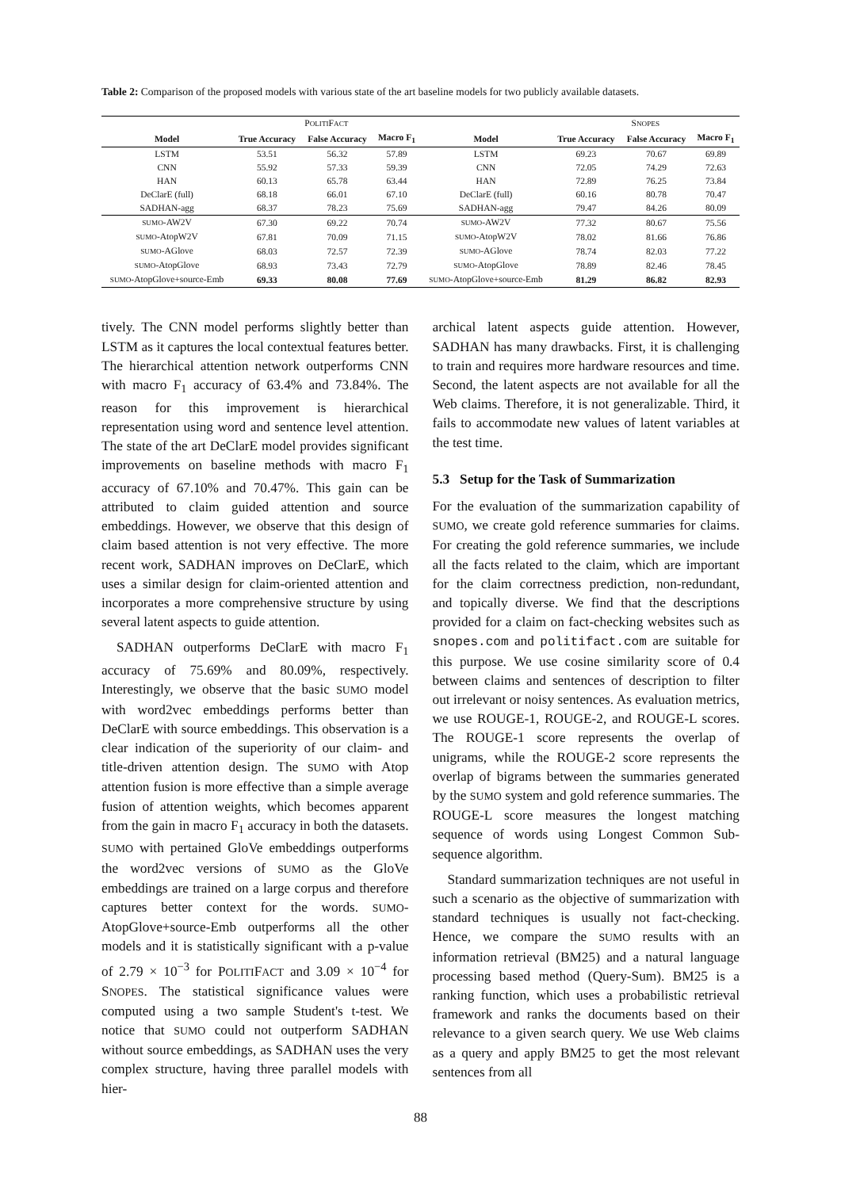Table 2: Comparison of the proposed models with various state of the art baseline models for two publicly available datasets.
| P OLITI F ACT | | | | | S NOPES | | |
| Model | True Accuracy | False Accuracy | Macro F<sub>1</sub> | Model | True Accuracy | False Accuracy | Macro F<sub>1</sub> |
| LSTM | 53.51 | 56.32 | 57.89 | LSTM | 69.23 | 70.67 | 69.89 |
| CNN | 55.92 | 57.33 | 59.39 | CNN | 72.05 | 74.29 | 72.63 |
| HAN | 60.13 | 65.78 | 63.44 | HAN | 72.89 | 76.25 | 73.84 |
| DeClarE (full) | 68.18 | 66.01 | 67.10 | DeClarE (full) | 60.16 | 80.78 | 70.47 |
| SADHAN-agg | 68.37 | 78.23 | 75.69 | SADHAN-agg | 79.47 | 84.26 | 80.09 |
| SUMO -AW2V | 67.30 | 69.22 | 70.74 | SUMO -AW2V | 77.32 | 80.67 | 75.56 |
| SUMO -AtopW2V | 67.81 | 70.09 | 71.15 | SUMO -AtopW2V | 78.02 | 81.66 | 76.86 |
| SUMO -AGlove | 68.03 | 72.57 | 72.39 | SUMO -AGlove | 78.74 | 82.03 | 77.22 |
| SUMO -AtopGlove | 68.93 | 73.43 | 72.79 | SUMO -AtopGlove | 78.89 | 82.46 | 78.45 |
| SUMO -AtopGlove+source-Emb | 69.33 | 80.08 | 77.69 | SUMO -AtopGlove+source-Emb | 81.29 | 86.82 | 82.93 |
tively. The CNN model performs slightly better than LSTM as it captures the local contextual features better. The hierarchical attention network outperforms CNN with macro F<sub>1</sub> accuracy of 63.4% and 73.84%. The reason for this improvement is hierarchical representation using word and sentence level attention. The state of the art DeClarE model provides significant improvements on baseline methods with macro F<sub>1</sub> accuracy of 67.10% and 70.47%. This gain can be attributed to claim guided attention and source embeddings. However, we observe that this design of claim based attention is not very effective. The more recent work, SADHAN improves on DeClarE, which uses a similar design for claim-oriented attention and incorporates a more comprehensive structure by using several latent aspects to guide attention.
SADHAN outperforms DeClarE with macro F<sub>1</sub> accuracy of 75.69% and 80.09%, respectively. Interestingly, we observe that the basic SUMO model with word2vec embeddings performs better than DeClarE with source embeddings. This observation is a clear indication of the superiority of our claim- and title-driven attention design. The SUMO with Atop attention fusion is more effective than a simple average fusion of attention weights, which becomes apparent from the gain in macro F<sub>1</sub> accuracy in both the datasets. SUMO with pertained GloVe embeddings outperforms the word2vec versions of SUMO as the GloVe embeddings are trained on a large corpus and therefore captures better context for the words. SUMO-AtopGlove+source-Emb outperforms all the other models and it is statistically significant with a p-value of 2.79 × 10<sup>−3</sup> for POLITIFACT and 3.09 × 10<sup>−4</sup> for SNOPES. The statistical significance values were computed using a two sample Student's t-test. We notice that SUMO could not outperform SADHAN without source embeddings, as SADHAN uses the very complex structure, having three parallel models with hier-
archical latent aspects guide attention. However, SADHAN has many drawbacks. First, it is challenging to train and requires more hardware resources and time. Second, the latent aspects are not available for all the Web claims. Therefore, it is not generalizable. Third, it fails to accommodate new values of latent variables at the test time.
5.3 Setup for the Task of Summarization
For the evaluation of the summarization capability of SUMO, we create gold reference summaries for claims. For creating the gold reference summaries, we include all the facts related to the claim, which are important for the claim correctness prediction, non-redundant, and topically diverse. We find that the descriptions provided for a claim on fact-checking websites such as snopes.com and politifact.com are suitable for this purpose. We use cosine similarity score of 0.4 between claims and sentences of description to filter out irrelevant or noisy sentences. As evaluation metrics, we use ROUGE-1, ROUGE-2, and ROUGE-L scores. The ROUGE-1 score represents the overlap of unigrams, while the ROUGE-2 score represents the overlap of bigrams between the summaries generated by the SUMO system and gold reference summaries. The ROUGE-L score measures the longest matching sequence of words using Longest Common Sub-sequence algorithm.
Standard summarization techniques are not useful in such a scenario as the objective of summarization with standard techniques is usually not fact-checking. Hence, we compare the SUMO results with an information retrieval (BM25) and a natural language processing based method (Query-Sum). BM25 is a ranking function, which uses a probabilistic retrieval framework and ranks the documents based on their relevance to a given search query. We use Web claims as a query and apply BM25 to get the most relevant sentences from all
88